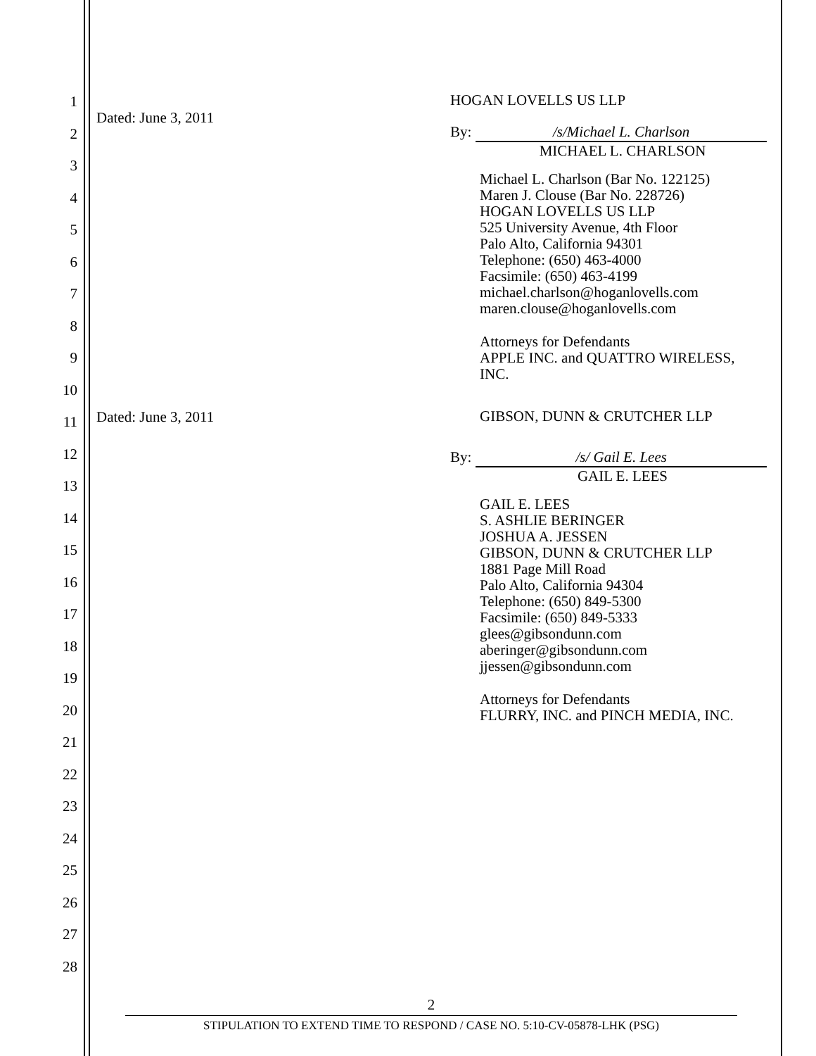1
2
3
4
5
6
7
8
9
10
11
12
13
14
15
16
17
18
19
20
21
22
23
24
25
26
27
28
Dated: June 3, 2011
HOGAN LOVELLS US LLP
By: /s/Michael L. Charlson
MICHAEL L. CHARLSON
Michael L. Charlson (Bar No. 122125)
Maren J. Clouse (Bar No. 228726)
HOGAN LOVELLS US LLP
525 University Avenue, 4th Floor
Palo Alto, California 94301
Telephone: (650) 463-4000
Facsimile: (650) 463-4199
michael.charlson@hoganlovells.com
maren.clouse@hoganlovells.com
Attorneys for Defendants
APPLE INC. and QUATTRO WIRELESS, INC.
Dated: June 3, 2011
GIBSON, DUNN & CRUTCHER LLP
By: /s/ Gail E. Lees
GAIL E. LEES
GAIL E. LEES
S. ASHLIE BERINGER
JOSHUA A. JESSEN
GIBSON, DUNN & CRUTCHER LLP
1881 Page Mill Road
Palo Alto, California 94304
Telephone: (650) 849-5300
Facsimile: (650) 849-5333
glees@gibsondunn.com
aberinger@gibsondunn.com
jjessen@gibsondunn.com
Attorneys for Defendants
FLURRY, INC. and PINCH MEDIA, INC.
2
STIPULATION TO EXTEND TIME TO RESPOND / CASE NO. 5:10-CV-05878-LHK (PSG)